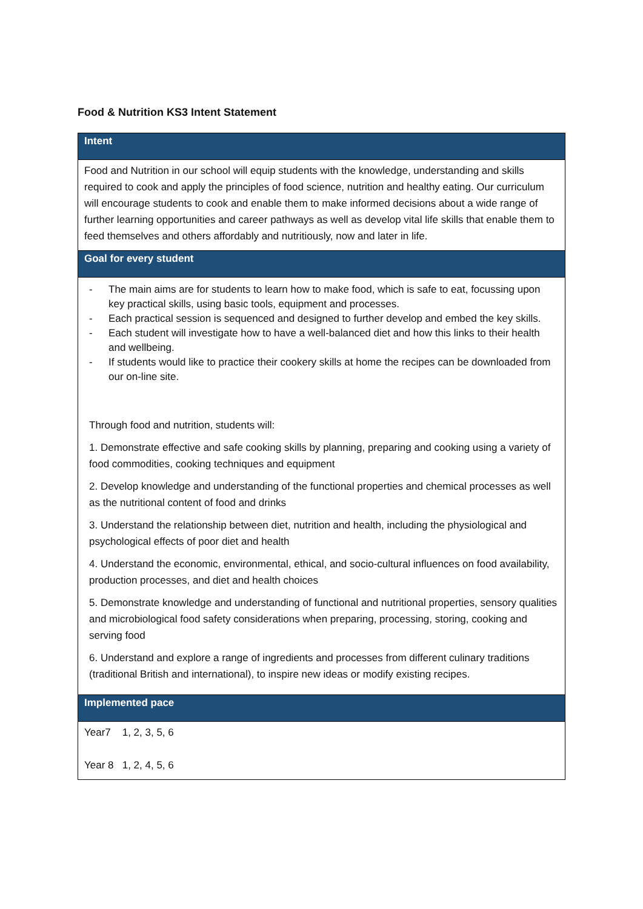Food & Nutrition KS3 Intent Statement
| Intent |
| --- |
| Food and Nutrition in our school will equip students with the knowledge, understanding and skills required to cook and apply the principles of food science, nutrition and healthy eating. Our curriculum will encourage students to cook and enable them to make informed decisions about a wide range of further learning opportunities and career pathways as well as develop vital life skills that enable them to feed themselves and others affordably and nutritiously, now and later in life. |
| Goal for every student |
| - The main aims are for students to learn how to make food, which is safe to eat, focussing upon key practical skills, using basic tools, equipment and processes. - Each practical session is sequenced and designed to further develop and embed the key skills. - Each student will investigate how to have a well-balanced diet and how this links to their health and wellbeing. - If students would like to practice their cookery skills at home the recipes can be downloaded from our on-line site. Through food and nutrition, students will: 1. Demonstrate effective and safe cooking skills by planning, preparing and cooking using a variety of food commodities, cooking techniques and equipment 2. Develop knowledge and understanding of the functional properties and chemical processes as well as the nutritional content of food and drinks 3. Understand the relationship between diet, nutrition and health, including the physiological and psychological effects of poor diet and health 4. Understand the economic, environmental, ethical, and socio-cultural influences on food availability, production processes, and diet and health choices 5. Demonstrate knowledge and understanding of functional and nutritional properties, sensory qualities and microbiological food safety considerations when preparing, processing, storing, cooking and serving food 6. Understand and explore a range of ingredients and processes from different culinary traditions (traditional British and international), to inspire new ideas or modify existing recipes. |
| Implemented pace |
| Year7 1, 2, 3, 5, 6 Year 8 1, 2, 4, 5, 6 |